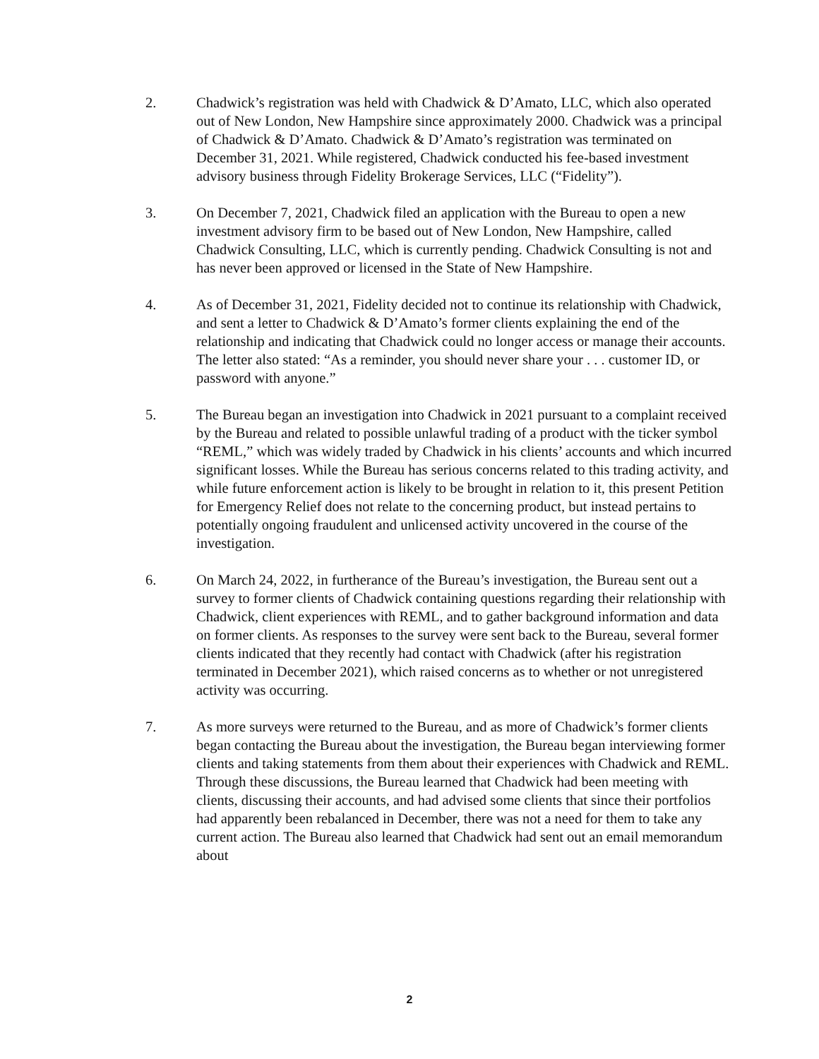2. Chadwick’s registration was held with Chadwick & D’Amato, LLC, which also operated out of New London, New Hampshire since approximately 2000. Chadwick was a principal of Chadwick & D’Amato. Chadwick & D’Amato’s registration was terminated on December 31, 2021. While registered, Chadwick conducted his fee-based investment advisory business through Fidelity Brokerage Services, LLC (“Fidelity”).
3. On December 7, 2021, Chadwick filed an application with the Bureau to open a new investment advisory firm to be based out of New London, New Hampshire, called Chadwick Consulting, LLC, which is currently pending. Chadwick Consulting is not and has never been approved or licensed in the State of New Hampshire.
4. As of December 31, 2021, Fidelity decided not to continue its relationship with Chadwick, and sent a letter to Chadwick & D’Amato’s former clients explaining the end of the relationship and indicating that Chadwick could no longer access or manage their accounts. The letter also stated: “As a reminder, you should never share your . . . customer ID, or password with anyone.”
5. The Bureau began an investigation into Chadwick in 2021 pursuant to a complaint received by the Bureau and related to possible unlawful trading of a product with the ticker symbol “REML,” which was widely traded by Chadwick in his clients’ accounts and which incurred significant losses. While the Bureau has serious concerns related to this trading activity, and while future enforcement action is likely to be brought in relation to it, this present Petition for Emergency Relief does not relate to the concerning product, but instead pertains to potentially ongoing fraudulent and unlicensed activity uncovered in the course of the investigation.
6. On March 24, 2022, in furtherance of the Bureau’s investigation, the Bureau sent out a survey to former clients of Chadwick containing questions regarding their relationship with Chadwick, client experiences with REML, and to gather background information and data on former clients. As responses to the survey were sent back to the Bureau, several former clients indicated that they recently had contact with Chadwick (after his registration terminated in December 2021), which raised concerns as to whether or not unregistered activity was occurring.
7. As more surveys were returned to the Bureau, and as more of Chadwick’s former clients began contacting the Bureau about the investigation, the Bureau began interviewing former clients and taking statements from them about their experiences with Chadwick and REML. Through these discussions, the Bureau learned that Chadwick had been meeting with clients, discussing their accounts, and had advised some clients that since their portfolios had apparently been rebalanced in December, there was not a need for them to take any current action. The Bureau also learned that Chadwick had sent out an email memorandum about
2